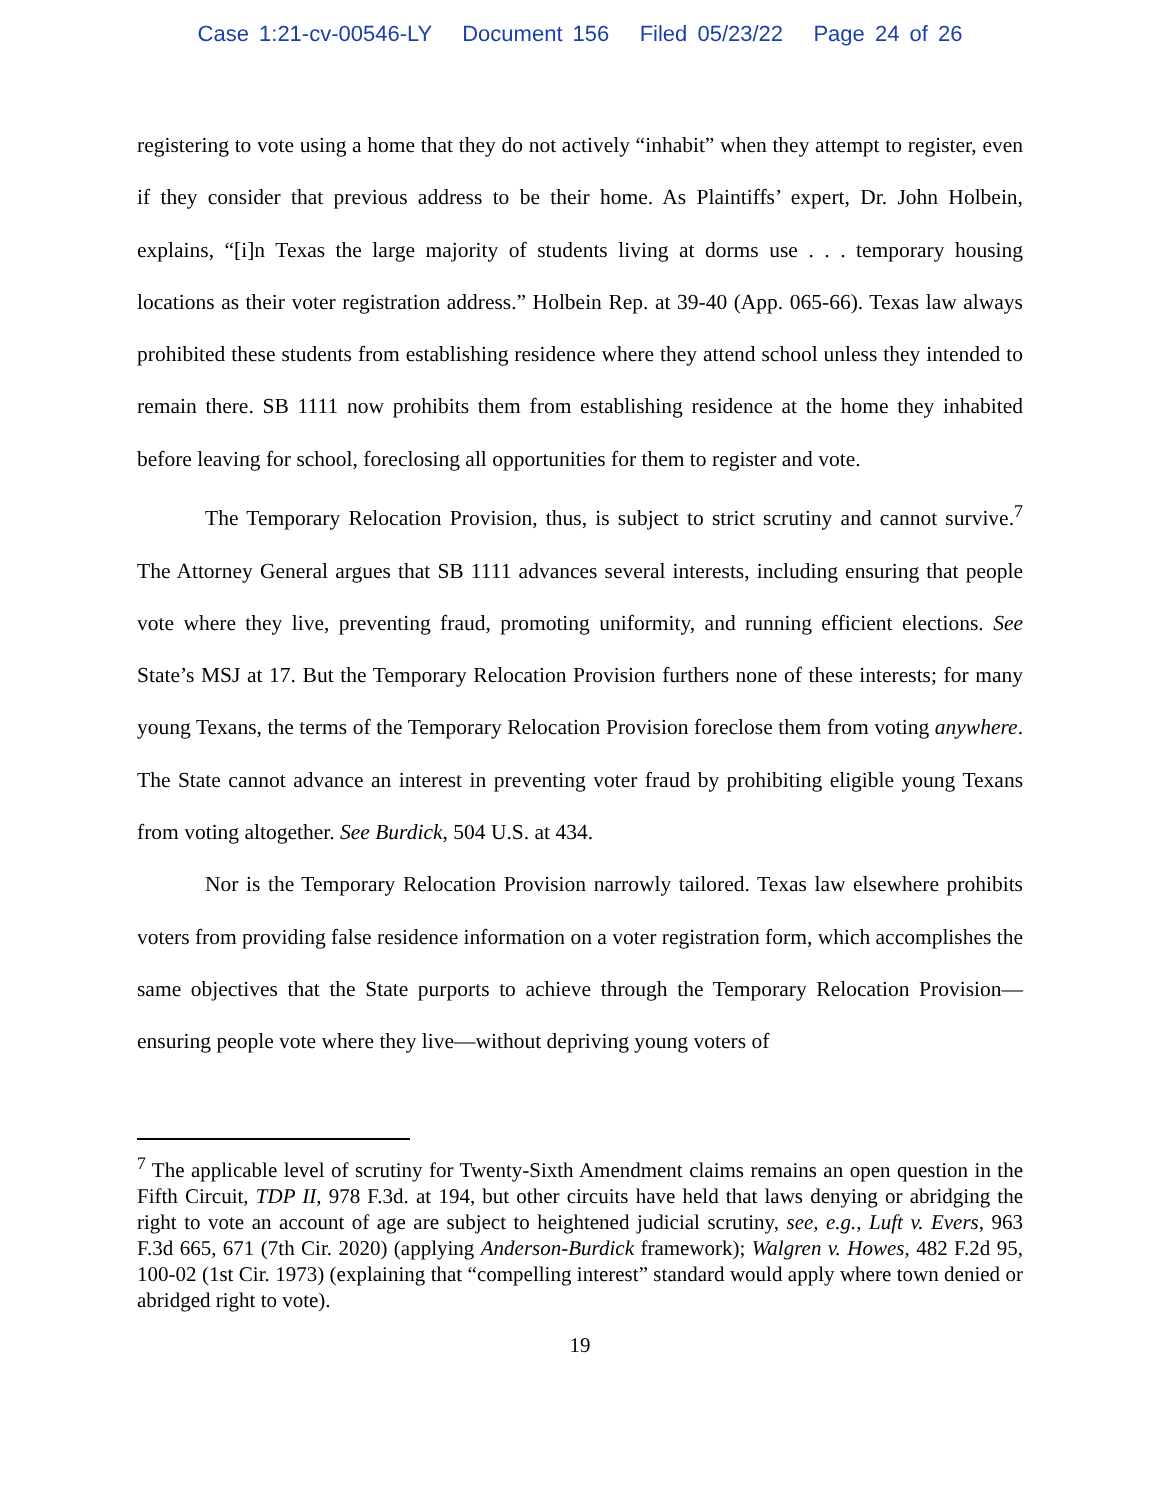Case 1:21-cv-00546-LY Document 156 Filed 05/23/22 Page 24 of 26
registering to vote using a home that they do not actively “inhabit” when they attempt to register, even if they consider that previous address to be their home. As Plaintiffs’ expert, Dr. John Holbein, explains, “[i]n Texas the large majority of students living at dorms use . . . temporary housing locations as their voter registration address.” Holbein Rep. at 39-40 (App. 065-66). Texas law always prohibited these students from establishing residence where they attend school unless they intended to remain there. SB 1111 now prohibits them from establishing residence at the home they inhabited before leaving for school, foreclosing all opportunities for them to register and vote.
The Temporary Relocation Provision, thus, is subject to strict scrutiny and cannot survive.<sup>7</sup> The Attorney General argues that SB 1111 advances several interests, including ensuring that people vote where they live, preventing fraud, promoting uniformity, and running efficient elections. See State’s MSJ at 17. But the Temporary Relocation Provision furthers none of these interests; for many young Texans, the terms of the Temporary Relocation Provision foreclose them from voting anywhere. The State cannot advance an interest in preventing voter fraud by prohibiting eligible young Texans from voting altogether. See Burdick, 504 U.S. at 434.
Nor is the Temporary Relocation Provision narrowly tailored. Texas law elsewhere prohibits voters from providing false residence information on a voter registration form, which accomplishes the same objectives that the State purports to achieve through the Temporary Relocation Provision—ensuring people vote where they live—without depriving young voters of
<sup>7</sup> The applicable level of scrutiny for Twenty-Sixth Amendment claims remains an open question in the Fifth Circuit, TDP II, 978 F.3d. at 194, but other circuits have held that laws denying or abridging the right to vote an account of age are subject to heightened judicial scrutiny, see, e.g., Luft v. Evers, 963 F.3d 665, 671 (7th Cir. 2020) (applying Anderson-Burdick framework); Walgren v. Howes, 482 F.2d 95, 100-02 (1st Cir. 1973) (explaining that “compelling interest” standard would apply where town denied or abridged right to vote).
19